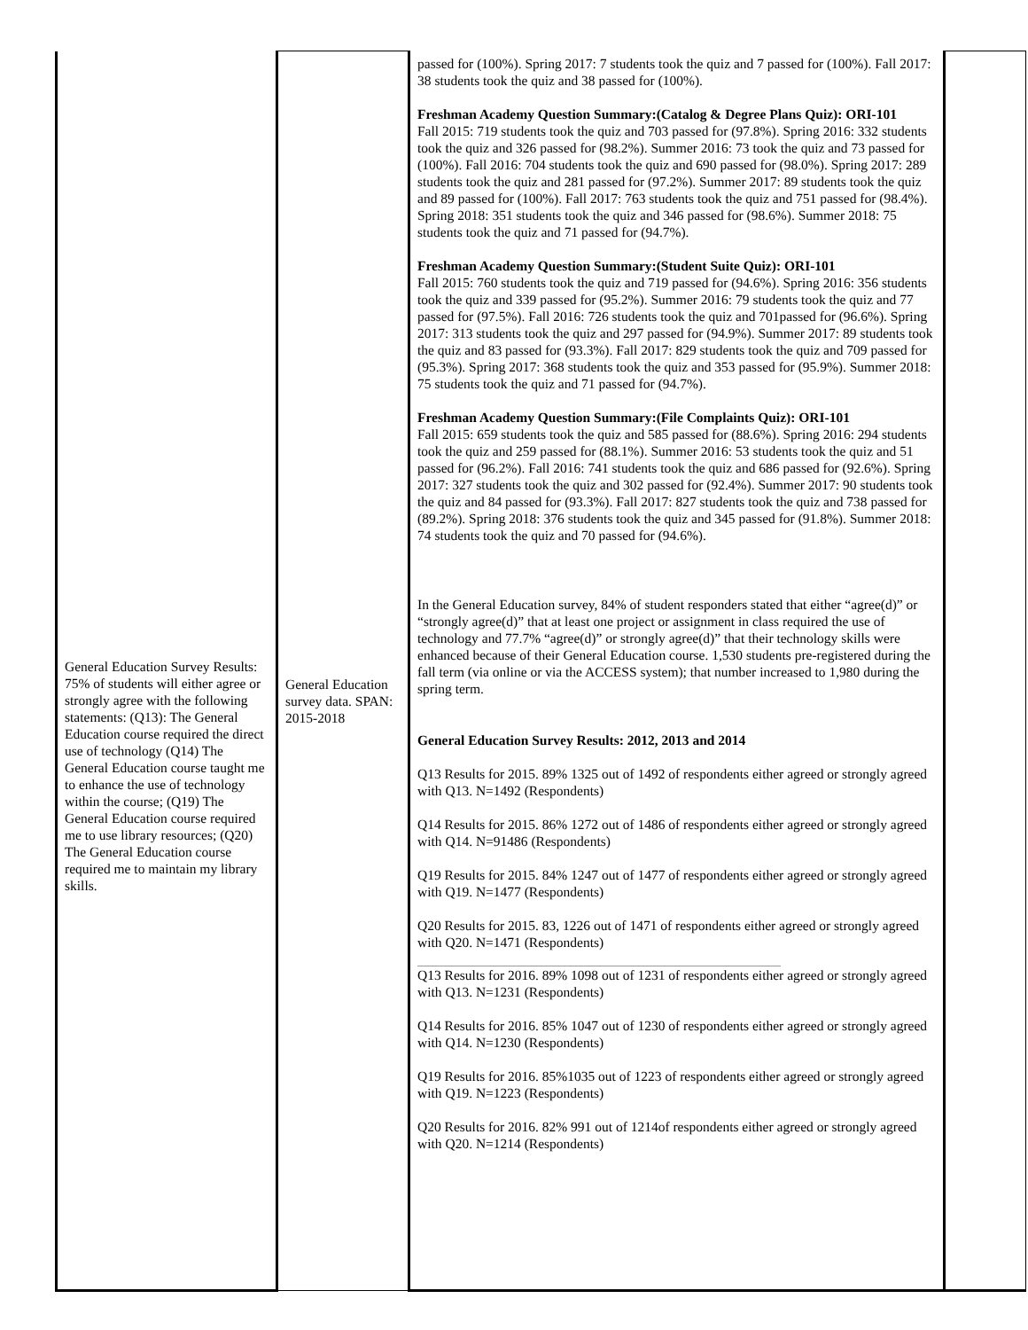| General Education Survey Results: 75% of students will either agree or strongly agree with the following statements: (Q13): The General Education course required the direct use of technology (Q14) The General Education course taught me to enhance the use of technology within the course; (Q19) The General Education course required me to use library resources; (Q20) The General Education course required me to maintain my library skills. | General Education survey data. SPAN: 2015-2018 | passed for (100%). Spring 2017: 7 students took the quiz and 7 passed for (100%). Fall 2017: 38 students took the quiz and 38 passed for (100%). Freshman Academy Question Summary:(Catalog & Degree Plans Quiz): ORI-101 Fall 2015: 719 students took the quiz and 703 passed for (97.8%). Spring 2016: 332 students took the quiz and 326 passed for (98.2%). Summer 2016: 73 took the quiz and 73 passed for (100%). Fall 2016: 704 students took the quiz and 690 passed for (98.0%). Spring 2017: 289 students took the quiz and 281 passed for (97.2%). Summer 2017: 89 students took the quiz and 89 passed for (100%). Fall 2017: 763 students took the quiz and 751 passed for (98.4%). Spring 2018: 351 students took the quiz and 346 passed for (98.6%). Summer 2018: 75 students took the quiz and 71 passed for (94.7%). Freshman Academy Question Summary:(Student Suite Quiz): ORI-101 Fall 2015: 760 students took the quiz and 719 passed for (94.6%). Spring 2016: 356 students took the quiz and 339 passed for (95.2%). Summer 2016: 79 students took the quiz and 77 passed for (97.5%). Fall 2016: 726 students took the quiz and 701passed for (96.6%). Spring 2017: 313 students took the quiz and 297 passed for (94.9%). Summer 2017: 89 students took the quiz and 83 passed for (93.3%). Fall 2017: 829 students took the quiz and 709 passed for (95.3%). Spring 2017: 368 students took the quiz and 353 passed for (95.9%). Summer 2018: 75 students took the quiz and 71 passed for (94.7%). Freshman Academy Question Summary:(File Complaints Quiz): ORI-101 Fall 2015: 659 students took the quiz and 585 passed for (88.6%). Spring 2016: 294 students took the quiz and 259 passed for (88.1%). Summer 2016: 53 students took the quiz and 51 passed for (96.2%). Fall 2016: 741 students took the quiz and 686 passed for (92.6%). Spring 2017: 327 students took the quiz and 302 passed for (92.4%). Summer 2017: 90 students took the quiz and 84 passed for (93.3%). Fall 2017: 827 students took the quiz and 738 passed for (89.2%). Spring 2018: 376 students took the quiz and 345 passed for (91.8%). Summer 2018: 74 students took the quiz and 70 passed for (94.6%). In the General Education survey, 84% of student responders stated that either “agree(d)” or “strongly agree(d)” that at least one project or assignment in class required the use of technology and 77.7% “agree(d)” or strongly agree(d)” that their technology skills were enhanced because of their General Education course. 1,530 students pre-registered during the fall term (via online or via the ACCESS system); that number increased to 1,980 during the spring term. General Education Survey Results: 2012, 2013 and 2014 Q13 Results for 2015. 89% 1325 out of 1492 of respondents either agreed or strongly agreed with Q13. N=1492 (Respondents) Q14 Results for 2015. 86% 1272 out of 1486 of respondents either agreed or strongly agreed with Q14. N=91486 (Respondents) Q19 Results for 2015. 84% 1247 out of 1477 of respondents either agreed or strongly agreed with Q19. N=1477 (Respondents) Q20 Results for 2015. 83, 1226 out of 1471 of respondents either agreed or strongly agreed with Q20. N=1471 (Respondents) Q13 Results for 2016. 89% 1098 out of 1231 of respondents either agreed or strongly agreed with Q13. N=1231 (Respondents) Q14 Results for 2016. 85% 1047 out of 1230 of respondents either agreed or strongly agreed with Q14. N=1230 (Respondents) Q19 Results for 2016. 85%1035 out of 1223 of respondents either agreed or strongly agreed with Q19. N=1223 (Respondents) Q20 Results for 2016. 82% 991 out of 1214of respondents either agreed or strongly agreed with Q20. N=1214 (Respondents) | |